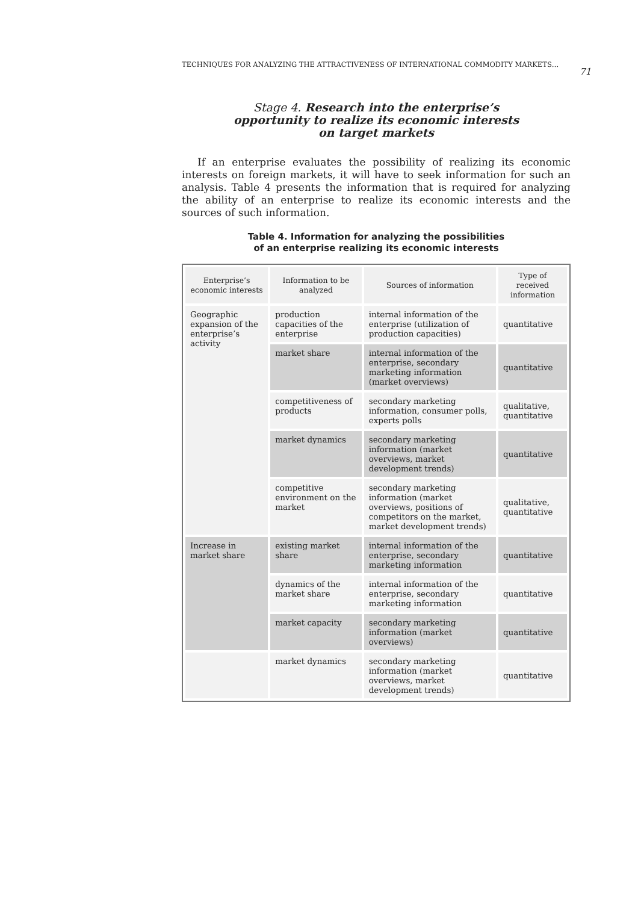TECHNIQUES FOR ANALYZING THE ATTRACTIVENESS OF INTERNATIONAL COMMODITY MARKETS… 71
Stage 4. Research into the enterprise’s
opportunity to realize its economic interests
on target markets
If an enterprise evaluates the possibility of realizing its economic interests on foreign markets, it will have to seek information for such an analysis. Table 4 presents the information that is required for analyzing the ability of an enterprise to realize its economic interests and the sources of such information.
Table 4. Information for analyzing the possibilities
of an enterprise realizing its economic interests
| Enterprise’s economic interests | Information to be analyzed | Sources of information | Type of received information |
| --- | --- | --- | --- |
| Geographic expansion of the enterprise’s activity | production capacities of the enterprise | internal information of the enterprise (utilization of production capacities) | quantitative |
| | market share | internal information of the enterprise, secondary marketing information (market overviews) | quantitative |
| | competitiveness of products | secondary marketing information, consumer polls, experts polls | qualitative, quantitative |
| | market dynamics | secondary marketing information (market overviews, market development trends) | quantitative |
| | competitive environment on the market | secondary marketing information (market overviews, positions of competitors on the market, market development trends) | qualitative, quantitative |
| Increase in market share | existing market share | internal information of the enterprise, secondary marketing information | quantitative |
| | dynamics of the market share | internal information of the enterprise, secondary marketing information | quantitative |
| | market capacity | secondary marketing information (market overviews) | quantitative |
| | market dynamics | secondary marketing information (market overviews, market development trends) | quantitative |